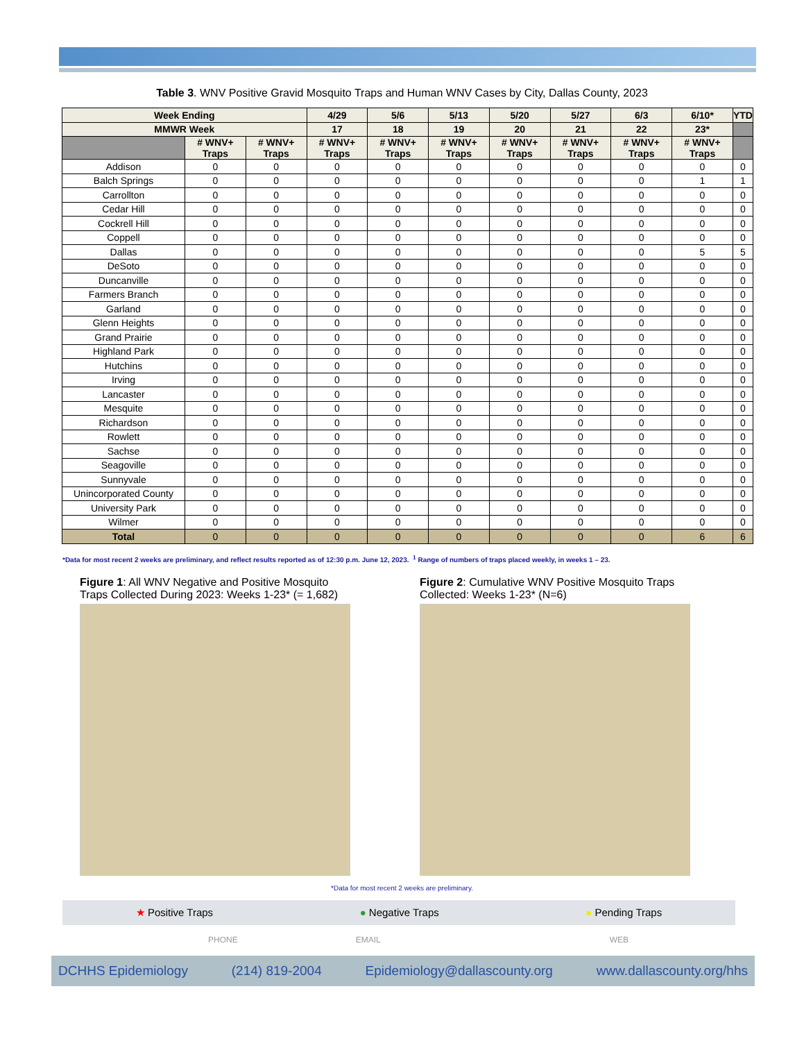Table 3. WNV Positive Gravid Mosquito Traps and Human WNV Cases by City, Dallas County, 2023
| Week Ending | | | 4/29 | 5/6 | 5/13 | 5/20 | 5/27 | 6/3 | 6/10* | YTD |
| --- | --- | --- | --- | --- | --- | --- | --- | --- | --- | --- |
| MMWR Week | | | 17 | 18 | 19 | 20 | 21 | 22 | 23* | |
| | # WNV+ Traps | # WNV+ Traps | # WNV+ Traps | # WNV+ Traps | # WNV+ Traps | # WNV+ Traps | # WNV+ Traps | # WNV+ Traps | # WNV+ Traps | |
| Addison | 0 | 0 | 0 | 0 | 0 | 0 | 0 | 0 | 0 | 0 |
| Balch Springs | 0 | 0 | 0 | 0 | 0 | 0 | 0 | 0 | 1 | 1 |
| Carrollton | 0 | 0 | 0 | 0 | 0 | 0 | 0 | 0 | 0 | 0 |
| Cedar Hill | 0 | 0 | 0 | 0 | 0 | 0 | 0 | 0 | 0 | 0 |
| Cockrell Hill | 0 | 0 | 0 | 0 | 0 | 0 | 0 | 0 | 0 | 0 |
| Coppell | 0 | 0 | 0 | 0 | 0 | 0 | 0 | 0 | 0 | 0 |
| Dallas | 0 | 0 | 0 | 0 | 0 | 0 | 0 | 0 | 5 | 5 |
| DeSoto | 0 | 0 | 0 | 0 | 0 | 0 | 0 | 0 | 0 | 0 |
| Duncanville | 0 | 0 | 0 | 0 | 0 | 0 | 0 | 0 | 0 | 0 |
| Farmers Branch | 0 | 0 | 0 | 0 | 0 | 0 | 0 | 0 | 0 | 0 |
| Garland | 0 | 0 | 0 | 0 | 0 | 0 | 0 | 0 | 0 | 0 |
| Glenn Heights | 0 | 0 | 0 | 0 | 0 | 0 | 0 | 0 | 0 | 0 |
| Grand Prairie | 0 | 0 | 0 | 0 | 0 | 0 | 0 | 0 | 0 | 0 |
| Highland Park | 0 | 0 | 0 | 0 | 0 | 0 | 0 | 0 | 0 | 0 |
| Hutchins | 0 | 0 | 0 | 0 | 0 | 0 | 0 | 0 | 0 | 0 |
| Irving | 0 | 0 | 0 | 0 | 0 | 0 | 0 | 0 | 0 | 0 |
| Lancaster | 0 | 0 | 0 | 0 | 0 | 0 | 0 | 0 | 0 | 0 |
| Mesquite | 0 | 0 | 0 | 0 | 0 | 0 | 0 | 0 | 0 | 0 |
| Richardson | 0 | 0 | 0 | 0 | 0 | 0 | 0 | 0 | 0 | 0 |
| Rowlett | 0 | 0 | 0 | 0 | 0 | 0 | 0 | 0 | 0 | 0 |
| Sachse | 0 | 0 | 0 | 0 | 0 | 0 | 0 | 0 | 0 | 0 |
| Seagoville | 0 | 0 | 0 | 0 | 0 | 0 | 0 | 0 | 0 | 0 |
| Sunnyvale | 0 | 0 | 0 | 0 | 0 | 0 | 0 | 0 | 0 | 0 |
| Unincorporated County | 0 | 0 | 0 | 0 | 0 | 0 | 0 | 0 | 0 | 0 |
| University Park | 0 | 0 | 0 | 0 | 0 | 0 | 0 | 0 | 0 | 0 |
| Wilmer | 0 | 0 | 0 | 0 | 0 | 0 | 0 | 0 | 0 | 0 |
| Total | 0 | 0 | 0 | 0 | 0 | 0 | 0 | 0 | 6 | 6 |
*Data for most recent 2 weeks are preliminary, and reflect results reported as of 12:30 p.m. June 12, 2023. <sup>1</sup> Range of numbers of traps placed weekly, in weeks 1 – 23.
Figure 1: All WNV Negative and Positive Mosquito Traps Collected During 2023: Weeks 1-23* (= 1,682)
Figure 2: Cumulative WNV Positive Mosquito Traps Collected: Weeks 1-23* (N=6)
*Data for most recent 2 weeks are preliminary.
★ Positive Traps ● Negative Traps ● Pending Traps
PHONE EMAIL WEB
DCHHS Epidemiology (214) 819-2004 Epidemiology@dallascounty.org www.dallascounty.org/hhs